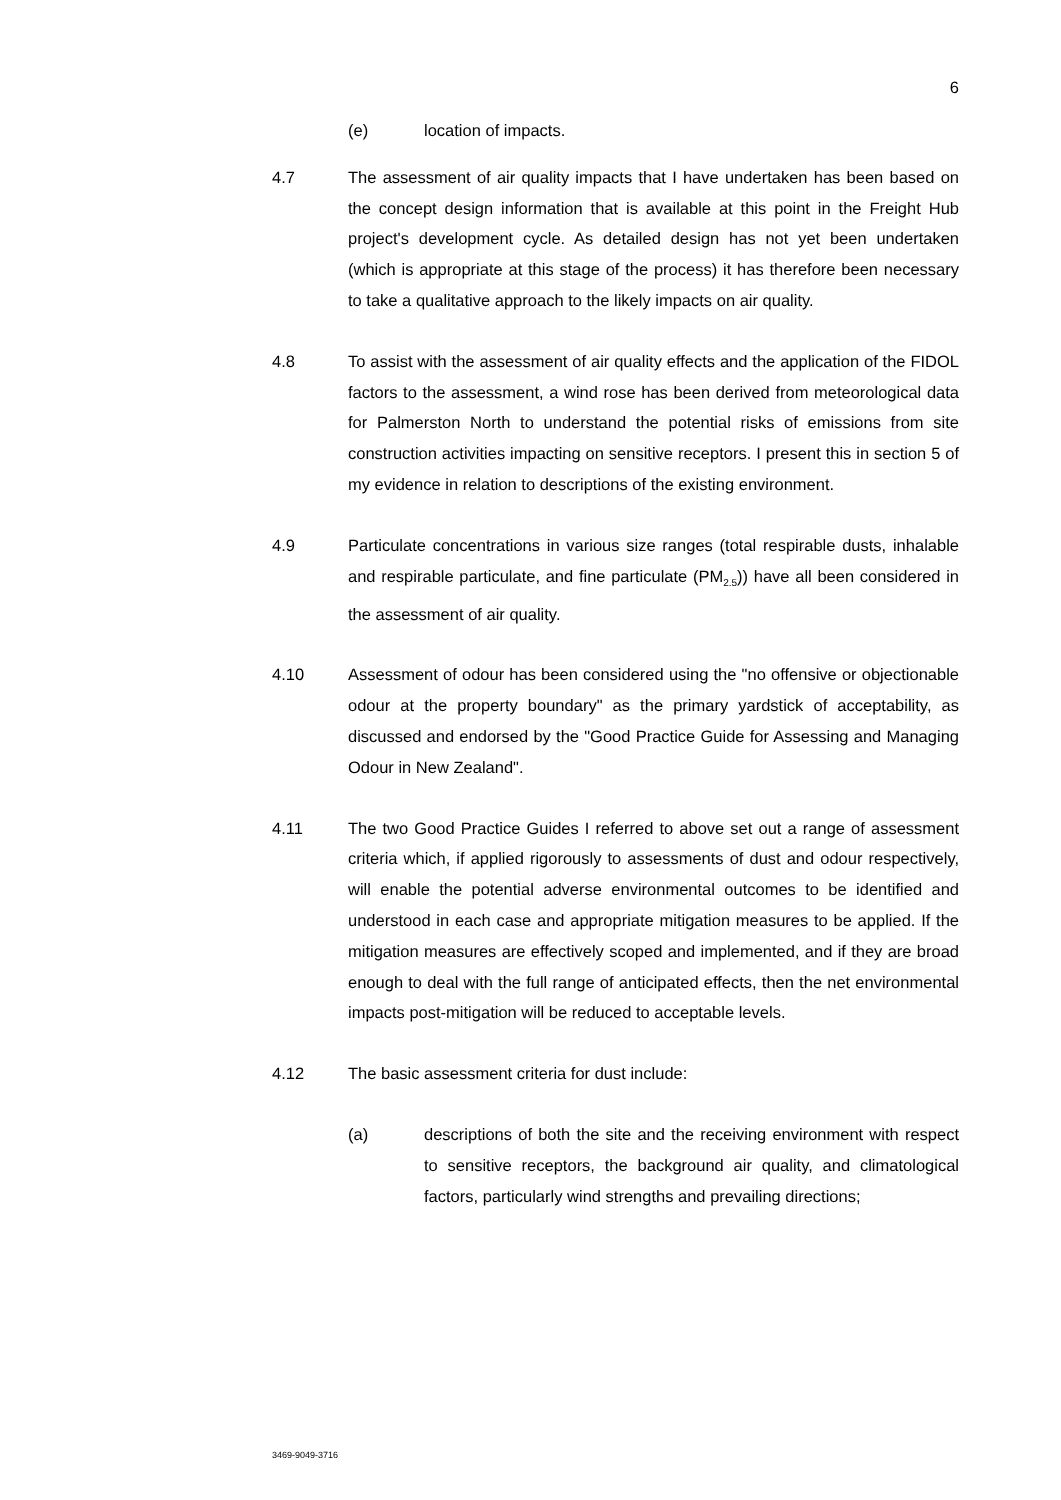6
(e) location of impacts.
4.7 The assessment of air quality impacts that I have undertaken has been based on the concept design information that is available at this point in the Freight Hub project's development cycle. As detailed design has not yet been undertaken (which is appropriate at this stage of the process) it has therefore been necessary to take a qualitative approach to the likely impacts on air quality.
4.8 To assist with the assessment of air quality effects and the application of the FIDOL factors to the assessment, a wind rose has been derived from meteorological data for Palmerston North to understand the potential risks of emissions from site construction activities impacting on sensitive receptors. I present this in section 5 of my evidence in relation to descriptions of the existing environment.
4.9 Particulate concentrations in various size ranges (total respirable dusts, inhalable and respirable particulate, and fine particulate (PM<sub>2.5</sub>)) have all been considered in the assessment of air quality.
4.10 Assessment of odour has been considered using the "no offensive or objectionable odour at the property boundary" as the primary yardstick of acceptability, as discussed and endorsed by the "Good Practice Guide for Assessing and Managing Odour in New Zealand".
4.11 The two Good Practice Guides I referred to above set out a range of assessment criteria which, if applied rigorously to assessments of dust and odour respectively, will enable the potential adverse environmental outcomes to be identified and understood in each case and appropriate mitigation measures to be applied. If the mitigation measures are effectively scoped and implemented, and if they are broad enough to deal with the full range of anticipated effects, then the net environmental impacts post-mitigation will be reduced to acceptable levels.
4.12 The basic assessment criteria for dust include:
(a) descriptions of both the site and the receiving environment with respect to sensitive receptors, the background air quality, and climatological factors, particularly wind strengths and prevailing directions;
3469-9049-3716